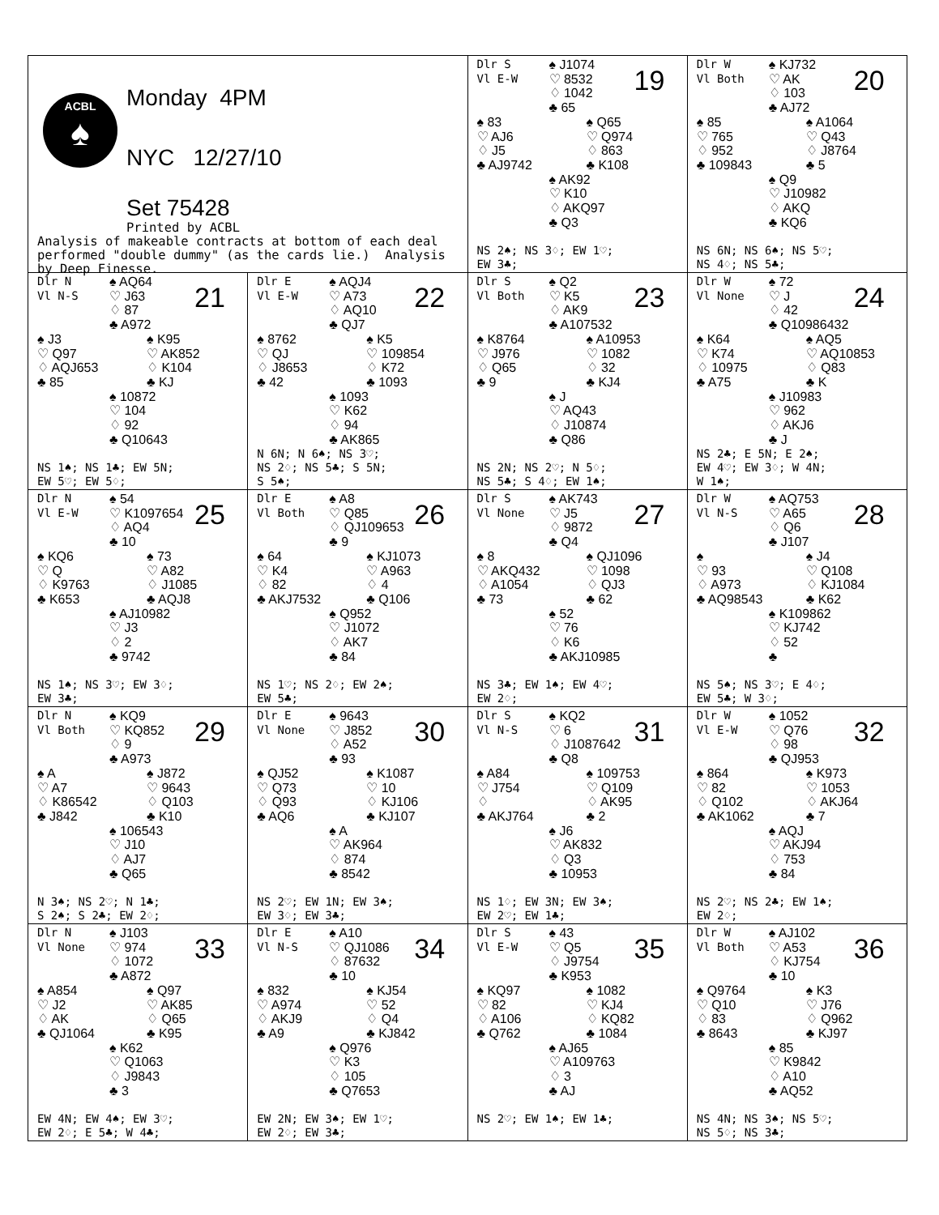ACBL
♠
Monday 4PM
NYC 12/27/10
Set 75428
Printed by ACBL
Analysis of makeable contracts at bottom of each deal performed "double dummy" (as the cards lie.) Analysis by Deep Finesse.
Dlr S
Vl E-W
♠ J1074
♡ 8532
♢ 1042
♣ 65
19
♠ 83
♡ AJ6
♢ J5
♣ AJ9742
♠ Q65
♡ Q974
♢ 863
♣ K108
♠ AK92
♡ K10
♢ AKQ97
♣ Q3
NS 2♠; NS 3♢; EW 1♡;
EW 3♣;
Dlr W
Vl Both
♠ KJ732
♡ AK
♢ 103
♣ AJ72
20
♠ 85
♡ 765
♢ 952
♣ 109843
♠ A1064
♡ Q43
♢ J8764
♣ 5
♠ Q9
♡ J10982
♢ AKQ
♣ KQ6
NS 6N; NS 6♠; NS 5♡;
NS 4♢; NS 5♣;
Dlr N
Vl N-S
♠ AQ64
♡ J63
♢ 87
♣ A972
21
♠ J3
♡ Q97
♢ AQJ653
♣ 85
♠ K95
♡ AK852
♢ K104
♣ KJ
♠ 10872
♡ 104
♢ 92
♣ Q10643
NS 1♠; NS 1♣; EW 5N;
EW 5♡; EW 5♢;
Dlr E
Vl E-W
♠ AQJ4
♡ A73
♢ AQ10
♣ QJ7
22
♠ 8762
♡ QJ
♢ J8653
♣ 42
♠ K5
♡ 109854
♢ K72
♣ 1093
♠ 1093
♡ K62
♢ 94
♣ AK865
N 6N; N 6♠; NS 3♡;
NS 2♢; NS 5♣; S 5N;
S 5♠;
Dlr S
Vl Both
♠ Q2
♡ K5
♢ AK9
♣ A107532
23
♠ K8764
♡ J976
♢ Q65
♣ 9
♠ A10953
♡ 1082
♢ 32
♣ KJ4
♠ J
♡ AQ43
♢ J10874
♣ Q86
NS 2N; NS 2♡; N 5♢;
NS 5♣; S 4♢; EW 1♠;
Dlr W
Vl None
♠ 72
♡ J
♢ 42
♣ Q10986432
24
♠ K64
♡ K74
♢ 10975
♣ A75
♠ AQ5
♡ AQ10853
♢ Q83
♣ K
♠ J10983
♡ 962
♢ AKJ6
♣ J
NS 2♣; E 5N; E 2♠;
EW 4♡; EW 3♢; W 4N;
W 1♠;
Dlr N
Vl E-W
♠ 54
♡ K1097654
♢ AQ4
♣ 10
25
♠ KQ6
♡ Q
♢ K9763
♣ K653
♠ 73
♡ A82
♢ J1085
♣ AQJ8
♠ AJ10982
♡ J3
♢ 2
♣ 9742
NS 1♠; NS 3♡; EW 3♢;
EW 3♣;
Dlr E
Vl Both
♠ A8
♡ Q85
♢ QJ109653
♣ 9
26
♠ 64
♡ K4
♢ 82
♣ AKJ7532
♠ KJ1073
♡ A963
♢ 4
♣ Q106
♠ Q952
♡ J1072
♢ AK7
♣ 84
NS 1♡; NS 2♢; EW 2♠;
EW 5♣;
Dlr S
Vl None
♠ AK743
♡ J5
♢ 9872
♣ Q4
27
♠ 8
♡ AKQ432
♢ A1054
♣ 73
♠ QJ1096
♡ 1098
♢ QJ3
♣ 62
♠ 52
♡ 76
♢ K6
♣ AKJ10985
NS 3♣; EW 1♠; EW 4♡;
EW 2♢;
Dlr W
Vl N-S
♠ AQ753
♡ A65
♢ Q6
♣ J107
28
♠
♡ 93
♢ A973
♣ AQ98543
♠ J4
♡ Q108
♢ KJ1084
♣ K62
♠ K109862
♡ KJ742
♢ 52
♣
NS 5♠; NS 3♡; E 4♢;
EW 5♣; W 3♢;
Dlr N
Vl Both
♠ KQ9
♡ KQ852
♢ 9
♣ A973
29
♠ A
♡ A7
♢ K86542
♣ J842
♠ J872
♡ 9643
♢ Q103
♣ K10
♠ 106543
♡ J10
♢ AJ7
♣ Q65
N 3♠; NS 2♡; N 1♣;
S 2♠; S 2♣; EW 2♢;
Dlr E
Vl None
♠ 9643
♡ J852
♢ A52
♣ 93
30
♠ QJ52
♡ Q73
♢ Q93
♣ AQ6
♠ K1087
♡ 10
♢ KJ106
♣ KJ107
♠ A
♡ AK964
♢ 874
♣ 8542
NS 2♡; EW 1N; EW 3♠;
EW 3♢; EW 3♣;
Dlr S
Vl N-S
♠ KQ2
♡ 6
♢ J1087642
♣ Q8
31
♠ A84
♡ J754
♢
♣ AKJ764
♠ 109753
♡ Q109
♢ AK95
♣ 2
♠ J6
♡ AK832
♢ Q3
♣ 10953
NS 1♢; EW 3N; EW 3♠;
EW 2♡; EW 1♣;
Dlr W
Vl E-W
♠ 1052
♡ Q76
♢ 98
♣ QJ953
32
♠ 864
♡ 82
♢ Q102
♣ AK1062
♠ K973
♡ 1053
♢ AKJ64
♣ 7
♠ AQJ
♡ AKJ94
♢ 753
♣ 84
NS 2♡; NS 2♣; EW 1♠;
EW 2♢;
Dlr N
Vl None
♠ J103
♡ 974
♢ 1072
♣ A872
33
♠ A854
♡ J2
♢ AK
♣ QJ1064
♠ Q97
♡ AK85
♢ Q65
♣ K95
♠ K62
♡ Q1063
♢ J9843
♣ 3
EW 4N; EW 4♠; EW 3♡;
EW 2♢; E 5♣; W 4♣;
Dlr E
Vl N-S
♠ A10
♡ QJ1086
♢ 87632
♣ 10
34
♠ 832
♡ A974
♢ AKJ9
♣ A9
♠ KJ54
♡ 52
♢ Q4
♣ KJ842
♠ Q976
♡ K3
♢ 105
♣ Q7653
EW 2N; EW 3♠; EW 1♡;
EW 2♢; EW 3♣;
Dlr S
Vl E-W
♠ 43
♡ Q5
♢ J9754
♣ K953
35
♠ KQ97
♡ 82
♢ A106
♣ Q762
♠ 1082
♡ KJ4
♢ KQ82
♣ 1084
♠ AJ65
♡ A109763
♢ 3
♣ AJ
NS 2♡; EW 1♠; EW 1♣;
Dlr W
Vl Both
♠ AJ102
♡ A53
♢ KJ754
♣ 10
36
♠ Q9764
♡ Q10
♢ 83
♣ 8643
♠ K3
♡ J76
♢ Q962
♣ KJ97
♠ 85
♡ K9842
♢ A10
♣ AQ52
NS 4N; NS 3♠; NS 5♡;
NS 5♢; NS 3♣;